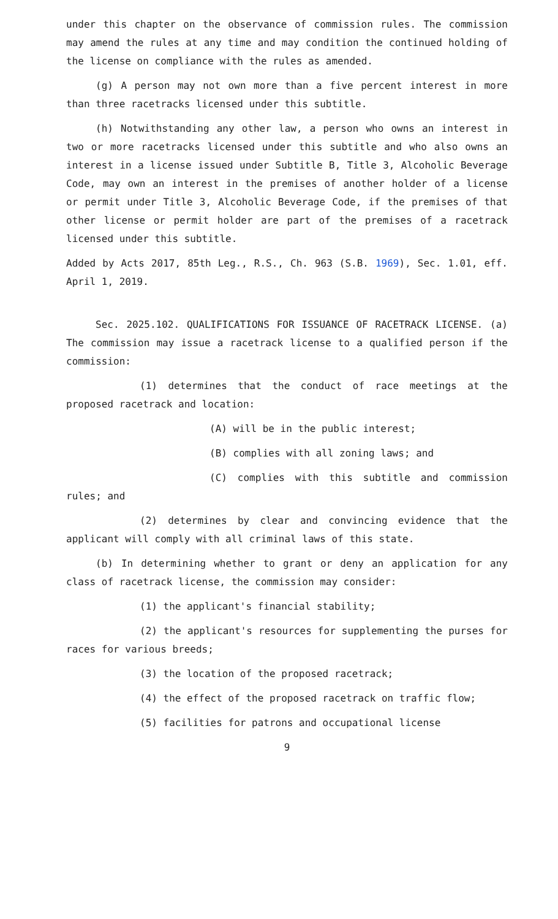under this chapter on the observance of commission rules. The commission may amend the rules at any time and may condition the continued holding of the license on compliance with the rules as amended.
(g) A person may not own more than a five percent interest in more than three racetracks licensed under this subtitle.
(h) Notwithstanding any other law, a person who owns an interest in two or more racetracks licensed under this subtitle and who also owns an interest in a license issued under Subtitle B, Title 3, Alcoholic Beverage Code, may own an interest in the premises of another holder of a license or permit under Title 3, Alcoholic Beverage Code, if the premises of that other license or permit holder are part of the premises of a racetrack licensed under this subtitle.
Added by Acts 2017, 85th Leg., R.S., Ch. 963 (S.B. 1969), Sec. 1.01, eff. April 1, 2019.
Sec. 2025.102. QUALIFICATIONS FOR ISSUANCE OF RACETRACK LICENSE. (a) The commission may issue a racetrack license to a qualified person if the commission:
(1) determines that the conduct of race meetings at the proposed racetrack and location:
(A) will be in the public interest;
(B) complies with all zoning laws; and
(C) complies with this subtitle and commission rules; and
(2) determines by clear and convincing evidence that the applicant will comply with all criminal laws of this state.
(b) In determining whether to grant or deny an application for any class of racetrack license, the commission may consider:
(1) the applicant's financial stability;
(2) the applicant's resources for supplementing the purses for races for various breeds;
(3) the location of the proposed racetrack;
(4) the effect of the proposed racetrack on traffic flow;
(5) facilities for patrons and occupational license
9